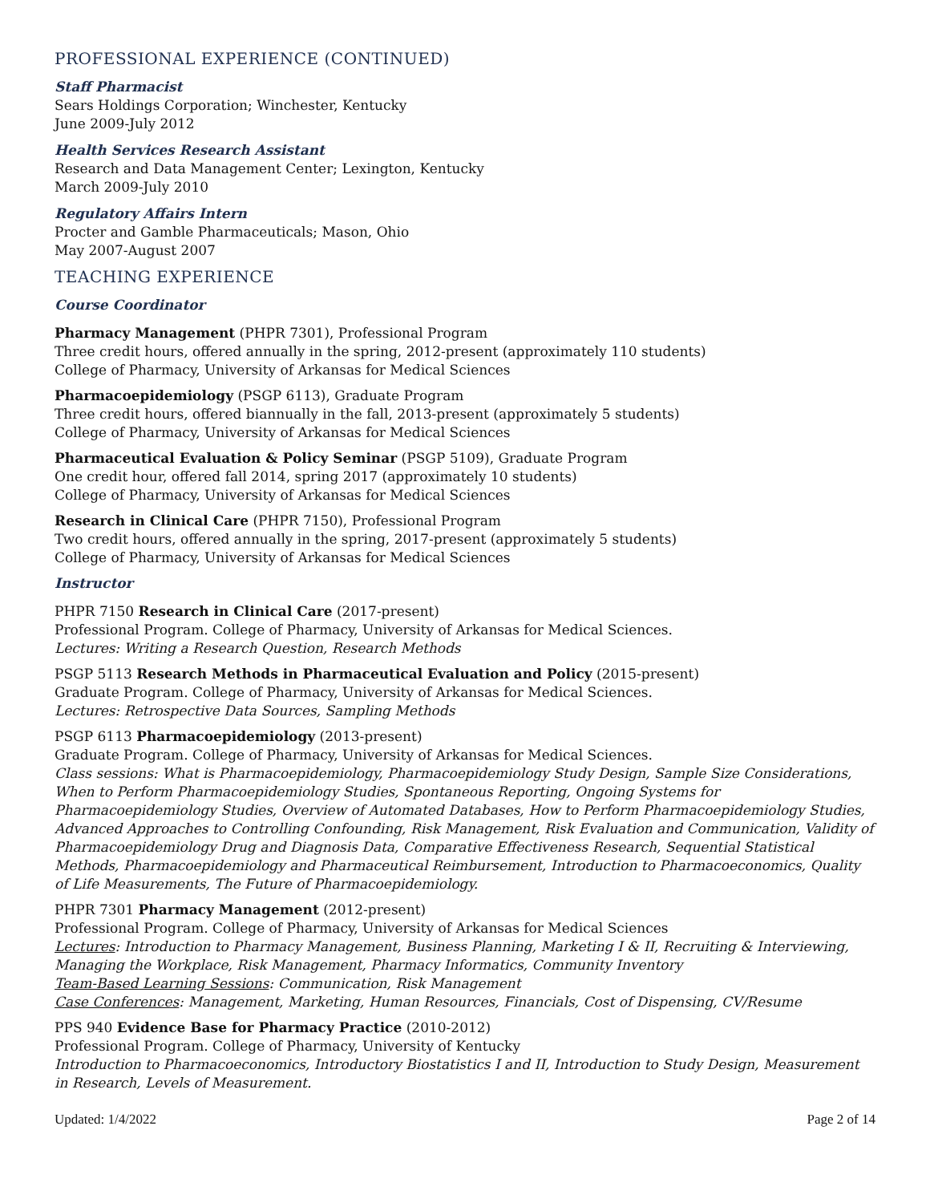PROFESSIONAL EXPERIENCE (CONTINUED)
Staff Pharmacist
Sears Holdings Corporation; Winchester, Kentucky
June 2009-July 2012
Health Services Research Assistant
Research and Data Management Center; Lexington, Kentucky
March 2009-July 2010
Regulatory Affairs Intern
Procter and Gamble Pharmaceuticals; Mason, Ohio
May 2007-August 2007
TEACHING EXPERIENCE
Course Coordinator
Pharmacy Management (PHPR 7301), Professional Program
Three credit hours, offered annually in the spring, 2012-present (approximately 110 students)
College of Pharmacy, University of Arkansas for Medical Sciences
Pharmacoepidemiology (PSGP 6113), Graduate Program
Three credit hours, offered biannually in the fall, 2013-present (approximately 5 students)
College of Pharmacy, University of Arkansas for Medical Sciences
Pharmaceutical Evaluation & Policy Seminar (PSGP 5109), Graduate Program
One credit hour, offered fall 2014, spring 2017 (approximately 10 students)
College of Pharmacy, University of Arkansas for Medical Sciences
Research in Clinical Care (PHPR 7150), Professional Program
Two credit hours, offered annually in the spring, 2017-present (approximately 5 students)
College of Pharmacy, University of Arkansas for Medical Sciences
Instructor
PHPR 7150 Research in Clinical Care (2017-present)
Professional Program. College of Pharmacy, University of Arkansas for Medical Sciences.
Lectures: Writing a Research Question, Research Methods
PSGP 5113 Research Methods in Pharmaceutical Evaluation and Policy (2015-present)
Graduate Program. College of Pharmacy, University of Arkansas for Medical Sciences.
Lectures: Retrospective Data Sources, Sampling Methods
PSGP 6113 Pharmacoepidemiology (2013-present)
Graduate Program. College of Pharmacy, University of Arkansas for Medical Sciences.
Class sessions: What is Pharmacoepidemiology, Pharmacoepidemiology Study Design, Sample Size Considerations, When to Perform Pharmacoepidemiology Studies, Spontaneous Reporting, Ongoing Systems for Pharmacoepidemiology Studies, Overview of Automated Databases, How to Perform Pharmacoepidemiology Studies, Advanced Approaches to Controlling Confounding, Risk Management, Risk Evaluation and Communication, Validity of Pharmacoepidemiology Drug and Diagnosis Data, Comparative Effectiveness Research, Sequential Statistical Methods, Pharmacoepidemiology and Pharmaceutical Reimbursement, Introduction to Pharmacoeconomics, Quality of Life Measurements, The Future of Pharmacoepidemiology.
PHPR 7301 Pharmacy Management (2012-present)
Professional Program. College of Pharmacy, University of Arkansas for Medical Sciences
Lectures: Introduction to Pharmacy Management, Business Planning, Marketing I & II, Recruiting & Interviewing, Managing the Workplace, Risk Management, Pharmacy Informatics, Community Inventory
Team-Based Learning Sessions: Communication, Risk Management
Case Conferences: Management, Marketing, Human Resources, Financials, Cost of Dispensing, CV/Resume
PPS 940 Evidence Base for Pharmacy Practice (2010-2012)
Professional Program. College of Pharmacy, University of Kentucky
Introduction to Pharmacoeconomics, Introductory Biostatistics I and II, Introduction to Study Design, Measurement in Research, Levels of Measurement.
Updated: 1/4/2022 Page 2 of 14